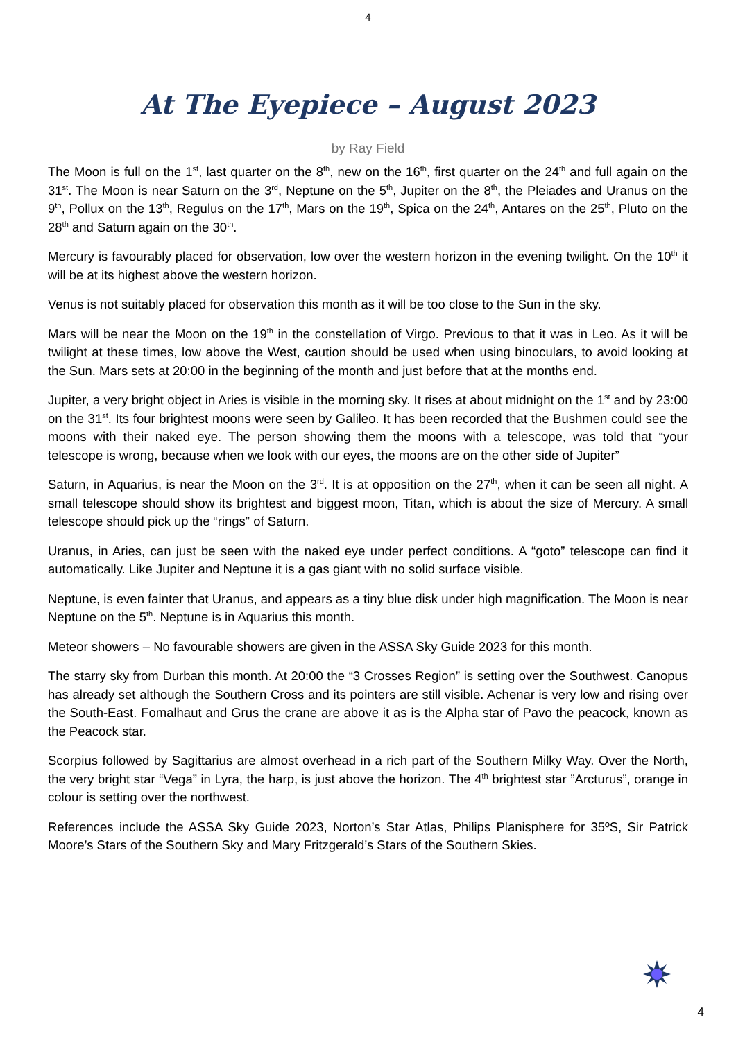4
At The Eyepiece – August 2023
by Ray Field
The Moon is full on the 1<sup>st</sup>, last quarter on the 8<sup>th</sup>, new on the 16<sup>th</sup>, first quarter on the 24<sup>th</sup> and full again on the 31<sup>st</sup>. The Moon is near Saturn on the 3<sup>rd</sup>, Neptune on the 5<sup>th</sup>, Jupiter on the 8<sup>th</sup>, the Pleiades and Uranus on the 9<sup>th</sup>, Pollux on the 13<sup>th</sup>, Regulus on the 17<sup>th</sup>, Mars on the 19<sup>th</sup>, Spica on the 24<sup>th</sup>, Antares on the 25<sup>th</sup>, Pluto on the 28<sup>th</sup> and Saturn again on the 30<sup>th</sup>.
Mercury is favourably placed for observation, low over the western horizon in the evening twilight. On the 10<sup>th</sup> it will be at its highest above the western horizon.
Venus is not suitably placed for observation this month as it will be too close to the Sun in the sky.
Mars will be near the Moon on the 19<sup>th</sup> in the constellation of Virgo. Previous to that it was in Leo. As it will be twilight at these times, low above the West, caution should be used when using binoculars, to avoid looking at the Sun. Mars sets at 20:00 in the beginning of the month and just before that at the months end.
Jupiter, a very bright object in Aries is visible in the morning sky. It rises at about midnight on the 1<sup>st</sup> and by 23:00 on the 31<sup>st</sup>. Its four brightest moons were seen by Galileo. It has been recorded that the Bushmen could see the moons with their naked eye. The person showing them the moons with a telescope, was told that “your telescope is wrong, because when we look with our eyes, the moons are on the other side of Jupiter”
Saturn, in Aquarius, is near the Moon on the 3<sup>rd</sup>. It is at opposition on the 27<sup>th</sup>, when it can be seen all night. A small telescope should show its brightest and biggest moon, Titan, which is about the size of Mercury. A small telescope should pick up the “rings” of Saturn.
Uranus, in Aries, can just be seen with the naked eye under perfect conditions. A “goto” telescope can find it automatically. Like Jupiter and Neptune it is a gas giant with no solid surface visible.
Neptune, is even fainter that Uranus, and appears as a tiny blue disk under high magnification. The Moon is near Neptune on the 5<sup>th</sup>. Neptune is in Aquarius this month.
Meteor showers – No favourable showers are given in the ASSA Sky Guide 2023 for this month.
The starry sky from Durban this month. At 20:00 the “3 Crosses Region” is setting over the Southwest. Canopus has already set although the Southern Cross and its pointers are still visible. Achenar is very low and rising over the South-East. Fomalhaut and Grus the crane are above it as is the Alpha star of Pavo the peacock, known as the Peacock star.
Scorpius followed by Sagittarius are almost overhead in a rich part of the Southern Milky Way. Over the North, the very bright star “Vega” in Lyra, the harp, is just above the horizon. The 4<sup>th</sup> brightest star ”Arcturus”, orange in colour is setting over the northwest.
References include the ASSA Sky Guide 2023, Norton’s Star Atlas, Philips Planisphere for 35ºS, Sir Patrick Moore’s Stars of the Southern Sky and Mary Fritzgerald’s Stars of the Southern Skies.
4